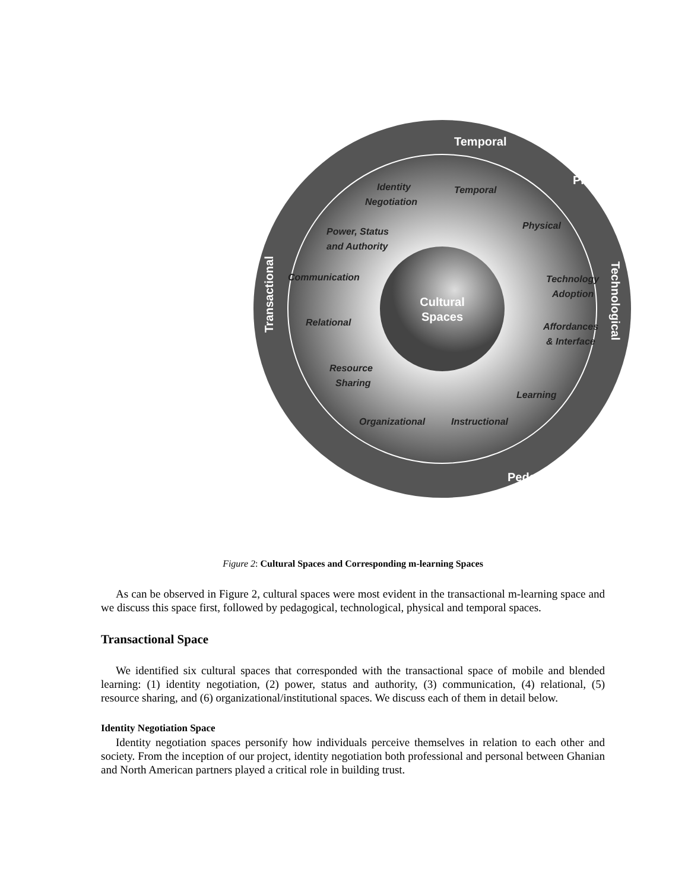Identity
Negotiation
Temporal
Power, Status
and Authority
Physical
Communication
Technology
Adoption
Relational
Affordances
& Interface
Resource
Sharing
Learning
Organizational
Instructional
Cultural
Spaces
Temporal
Physical
Transactional
Technological
Pedagogical
Figure 2: Cultural Spaces and Corresponding m-learning Spaces
As can be observed in Figure 2, cultural spaces were most evident in the transactional m-learning space and we discuss this space first, followed by pedagogical, technological, physical and temporal spaces.
Transactional Space
We identified six cultural spaces that corresponded with the transactional space of mobile and blended learning: (1) identity negotiation, (2) power, status and authority, (3) communication, (4) relational, (5) resource sharing, and (6) organizational/institutional spaces. We discuss each of them in detail below.
Identity Negotiation Space
Identity negotiation spaces personify how individuals perceive themselves in relation to each other and society. From the inception of our project, identity negotiation both professional and personal between Ghanian and North American partners played a critical role in building trust.